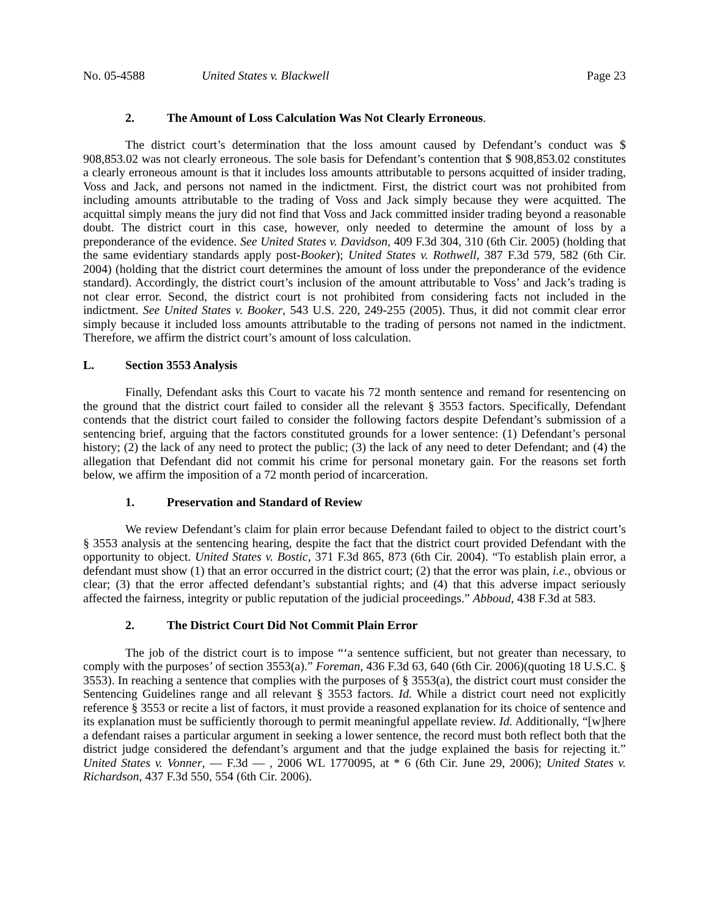No. 05-4588 United States v. Blackwell Page 23
2. The Amount of Loss Calculation Was Not Clearly Erroneous.
The district court’s determination that the loss amount caused by Defendant’s conduct was $ 908,853.02 was not clearly erroneous. The sole basis for Defendant’s contention that $ 908,853.02 constitutes a clearly erroneous amount is that it includes loss amounts attributable to persons acquitted of insider trading, Voss and Jack, and persons not named in the indictment. First, the district court was not prohibited from including amounts attributable to the trading of Voss and Jack simply because they were acquitted. The acquittal simply means the jury did not find that Voss and Jack committed insider trading beyond a reasonable doubt. The district court in this case, however, only needed to determine the amount of loss by a preponderance of the evidence. See United States v. Davidson, 409 F.3d 304, 310 (6th Cir. 2005) (holding that the same evidentiary standards apply post-Booker); United States v. Rothwell, 387 F.3d 579, 582 (6th Cir. 2004) (holding that the district court determines the amount of loss under the preponderance of the evidence standard). Accordingly, the district court’s inclusion of the amount attributable to Voss’ and Jack’s trading is not clear error. Second, the district court is not prohibited from considering facts not included in the indictment. See United States v. Booker, 543 U.S. 220, 249-255 (2005). Thus, it did not commit clear error simply because it included loss amounts attributable to the trading of persons not named in the indictment. Therefore, we affirm the district court’s amount of loss calculation.
L. Section 3553 Analysis
Finally, Defendant asks this Court to vacate his 72 month sentence and remand for resentencing on the ground that the district court failed to consider all the relevant § 3553 factors. Specifically, Defendant contends that the district court failed to consider the following factors despite Defendant’s submission of a sentencing brief, arguing that the factors constituted grounds for a lower sentence: (1) Defendant’s personal history; (2) the lack of any need to protect the public; (3) the lack of any need to deter Defendant; and (4) the allegation that Defendant did not commit his crime for personal monetary gain. For the reasons set forth below, we affirm the imposition of a 72 month period of incarceration.
1. Preservation and Standard of Review
We review Defendant’s claim for plain error because Defendant failed to object to the district court’s § 3553 analysis at the sentencing hearing, despite the fact that the district court provided Defendant with the opportunity to object. United States v. Bostic, 371 F.3d 865, 873 (6th Cir. 2004). “To establish plain error, a defendant must show (1) that an error occurred in the district court; (2) that the error was plain, i.e., obvious or clear; (3) that the error affected defendant’s substantial rights; and (4) that this adverse impact seriously affected the fairness, integrity or public reputation of the judicial proceedings.” Abboud, 438 F.3d at 583.
2. The District Court Did Not Commit Plain Error
The job of the district court is to impose “‘a sentence sufficient, but not greater than necessary, to comply with the purposes’ of section 3553(a).” Foreman, 436 F.3d 63, 640 (6th Cir. 2006)(quoting 18 U.S.C. § 3553). In reaching a sentence that complies with the purposes of § 3553(a), the district court must consider the Sentencing Guidelines range and all relevant § 3553 factors. Id. While a district court need not explicitly reference § 3553 or recite a list of factors, it must provide a reasoned explanation for its choice of sentence and its explanation must be sufficiently thorough to permit meaningful appellate review. Id. Additionally, “[w]here a defendant raises a particular argument in seeking a lower sentence, the record must both reflect both that the district judge considered the defendant’s argument and that the judge explained the basis for rejecting it.” United States v. Vonner, — F.3d — , 2006 WL 1770095, at * 6 (6th Cir. June 29, 2006); United States v. Richardson, 437 F.3d 550, 554 (6th Cir. 2006).